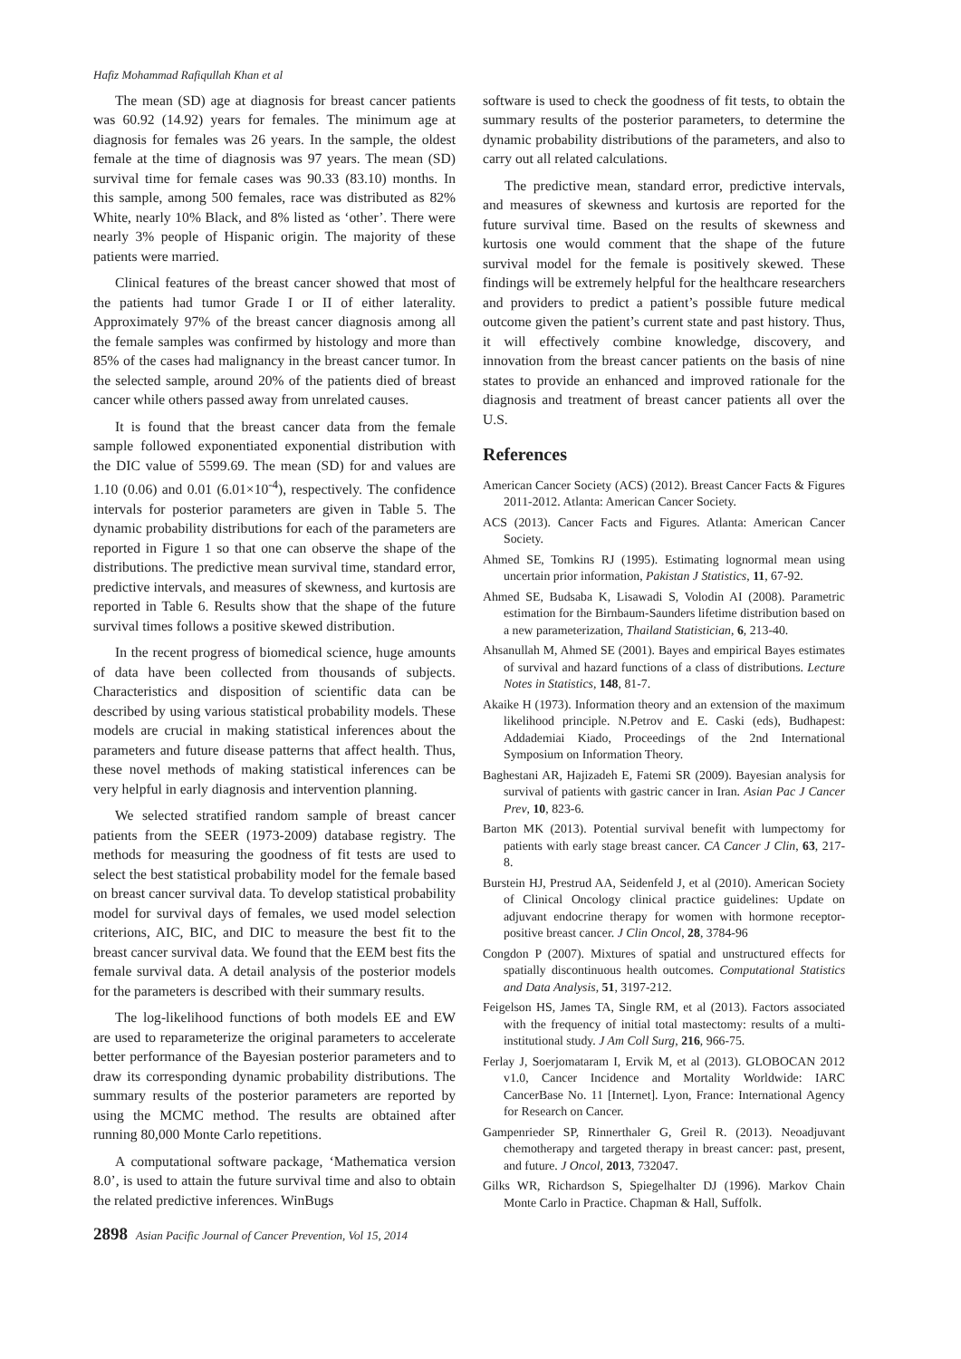Hafiz Mohammad Rafiqullah Khan et al
The mean (SD) age at diagnosis for breast cancer patients was 60.92 (14.92) years for females. The minimum age at diagnosis for females was 26 years. In the sample, the oldest female at the time of diagnosis was 97 years. The mean (SD) survival time for female cases was 90.33 (83.10) months. In this sample, among 500 females, race was distributed as 82% White, nearly 10% Black, and 8% listed as ‘other’. There were nearly 3% people of Hispanic origin. The majority of these patients were married.
Clinical features of the breast cancer showed that most of the patients had tumor Grade I or II of either laterality. Approximately 97% of the breast cancer diagnosis among all the female samples was confirmed by histology and more than 85% of the cases had malignancy in the breast cancer tumor. In the selected sample, around 20% of the patients died of breast cancer while others passed away from unrelated causes.
It is found that the breast cancer data from the female sample followed exponentiated exponential distribution with the DIC value of 5599.69. The mean (SD) for and values are 1.10 (0.06) and 0.01 (6.01×10<sup>-4</sup>), respectively. The confidence intervals for posterior parameters are given in Table 5. The dynamic probability distributions for each of the parameters are reported in Figure 1 so that one can observe the shape of the distributions. The predictive mean survival time, standard error, predictive intervals, and measures of skewness, and kurtosis are reported in Table 6. Results show that the shape of the future survival times follows a positive skewed distribution.
In the recent progress of biomedical science, huge amounts of data have been collected from thousands of subjects. Characteristics and disposition of scientific data can be described by using various statistical probability models. These models are crucial in making statistical inferences about the parameters and future disease patterns that affect health. Thus, these novel methods of making statistical inferences can be very helpful in early diagnosis and intervention planning.
We selected stratified random sample of breast cancer patients from the SEER (1973-2009) database registry. The methods for measuring the goodness of fit tests are used to select the best statistical probability model for the female based on breast cancer survival data. To develop statistical probability model for survival days of females, we used model selection criterions, AIC, BIC, and DIC to measure the best fit to the breast cancer survival data. We found that the EEM best fits the female survival data. A detail analysis of the posterior models for the parameters is described with their summary results.
The log-likelihood functions of both models EE and EW are used to reparameterize the original parameters to accelerate better performance of the Bayesian posterior parameters and to draw its corresponding dynamic probability distributions. The summary results of the posterior parameters are reported by using the MCMC method. The results are obtained after running 80,000 Monte Carlo repetitions.
A computational software package, ‘Mathematica version 8.0’, is used to attain the future survival time and also to obtain the related predictive inferences. WinBugs
software is used to check the goodness of fit tests, to obtain the summary results of the posterior parameters, to determine the dynamic probability distributions of the parameters, and also to carry out all related calculations.
The predictive mean, standard error, predictive intervals, and measures of skewness and kurtosis are reported for the future survival time. Based on the results of skewness and kurtosis one would comment that the shape of the future survival model for the female is positively skewed. These findings will be extremely helpful for the healthcare researchers and providers to predict a patient’s possible future medical outcome given the patient’s current state and past history. Thus, it will effectively combine knowledge, discovery, and innovation from the breast cancer patients on the basis of nine states to provide an enhanced and improved rationale for the diagnosis and treatment of breast cancer patients all over the U.S.
References
American Cancer Society (ACS) (2012). Breast Cancer Facts & Figures 2011-2012. Atlanta: American Cancer Society.
ACS (2013). Cancer Facts and Figures. Atlanta: American Cancer Society.
Ahmed SE, Tomkins RJ (1995). Estimating lognormal mean using uncertain prior information, Pakistan J Statistics, 11, 67-92.
Ahmed SE, Budsaba K, Lisawadi S, Volodin AI (2008). Parametric estimation for the Birnbaum-Saunders lifetime distribution based on a new parameterization, Thailand Statistician, 6, 213-40.
Ahsanullah M, Ahmed SE (2001). Bayes and empirical Bayes estimates of survival and hazard functions of a class of distributions. Lecture Notes in Statistics, 148, 81-7.
Akaike H (1973). Information theory and an extension of the maximum likelihood principle. N.Petrov and E. Caski (eds), Budhapest: Addademiai Kiado, Proceedings of the 2nd International Symposium on Information Theory.
Baghestani AR, Hajizadeh E, Fatemi SR (2009). Bayesian analysis for survival of patients with gastric cancer in Iran. Asian Pac J Cancer Prev, 10, 823-6.
Barton MK (2013). Potential survival benefit with lumpectomy for patients with early stage breast cancer. CA Cancer J Clin, 63, 217-8.
Burstein HJ, Prestrud AA, Seidenfeld J, et al (2010). American Society of Clinical Oncology clinical practice guidelines: Update on adjuvant endocrine therapy for women with hormone receptor-positive breast cancer. J Clin Oncol, 28, 3784-96
Congdon P (2007). Mixtures of spatial and unstructured effects for spatially discontinuous health outcomes. Computational Statistics and Data Analysis, 51, 3197-212.
Feigelson HS, James TA, Single RM, et al (2013). Factors associated with the frequency of initial total mastectomy: results of a multi-institutional study. J Am Coll Surg, 216, 966-75.
Ferlay J, Soerjomataram I, Ervik M, et al (2013). GLOBOCAN 2012 v1.0, Cancer Incidence and Mortality Worldwide: IARC CancerBase No. 11 [Internet]. Lyon, France: International Agency for Research on Cancer.
Gampenrieder SP, Rinnerthaler G, Greil R. (2013). Neoadjuvant chemotherapy and targeted therapy in breast cancer: past, present, and future. J Oncol, 2013, 732047.
Gilks WR, Richardson S, Spiegelhalter DJ (1996). Markov Chain Monte Carlo in Practice. Chapman & Hall, Suffolk.
2898 Asian Pacific Journal of Cancer Prevention, Vol 15, 2014